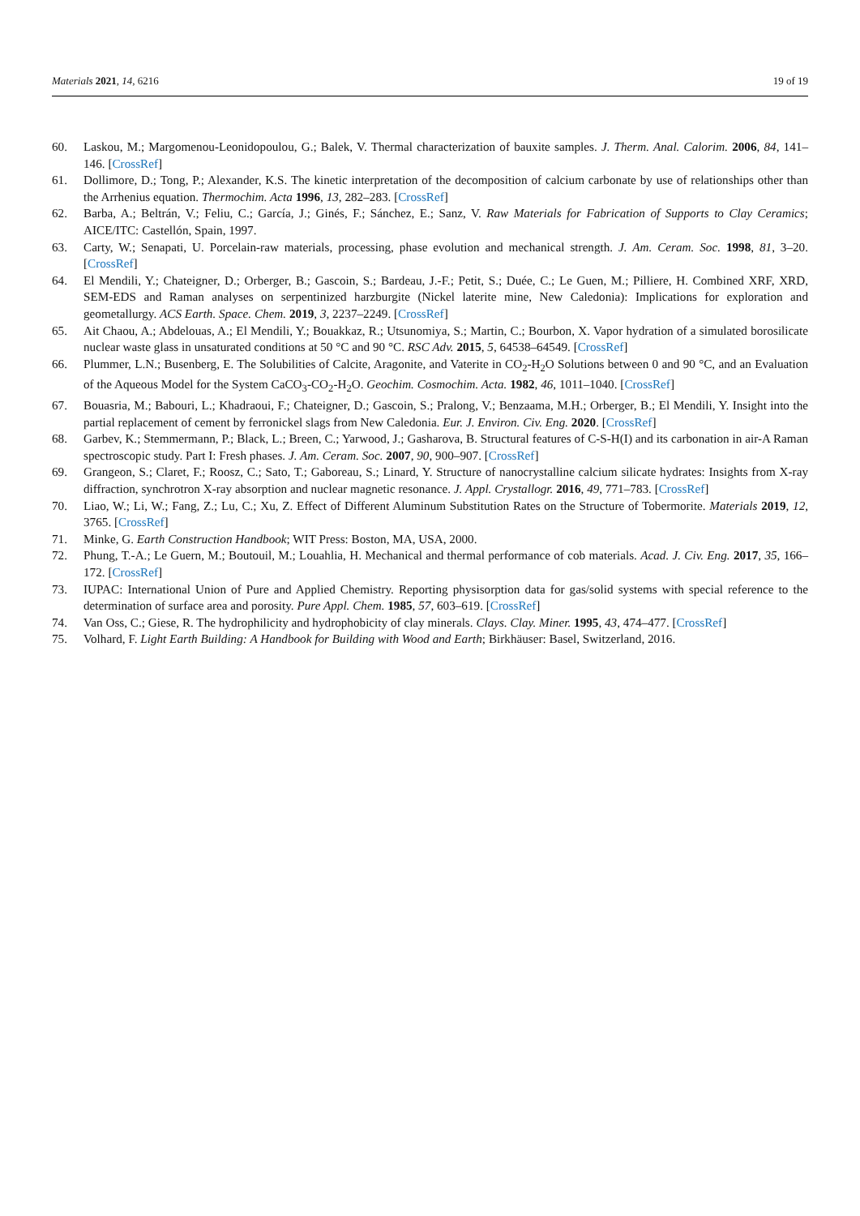Materials 2021, 14, 6216 19 of 19
60. Laskou, M.; Margomenou-Leonidopoulou, G.; Balek, V. Thermal characterization of bauxite samples. J. Therm. Anal. Calorim. 2006, 84, 141–146. [CrossRef]
61. Dollimore, D.; Tong, P.; Alexander, K.S. The kinetic interpretation of the decomposition of calcium carbonate by use of relationships other than the Arrhenius equation. Thermochim. Acta 1996, 13, 282–283. [CrossRef]
62. Barba, A.; Beltrán, V.; Feliu, C.; García, J.; Ginés, F.; Sánchez, E.; Sanz, V. Raw Materials for Fabrication of Supports to Clay Ceramics; AICE/ITC: Castellón, Spain, 1997.
63. Carty, W.; Senapati, U. Porcelain-raw materials, processing, phase evolution and mechanical strength. J. Am. Ceram. Soc. 1998, 81, 3–20. [CrossRef]
64. El Mendili, Y.; Chateigner, D.; Orberger, B.; Gascoin, S.; Bardeau, J.-F.; Petit, S.; Duée, C.; Le Guen, M.; Pilliere, H. Combined XRF, XRD, SEM-EDS and Raman analyses on serpentinized harzburgite (Nickel laterite mine, New Caledonia): Implications for exploration and geometallurgy. ACS Earth. Space. Chem. 2019, 3, 2237–2249. [CrossRef]
65. Ait Chaou, A.; Abdelouas, A.; El Mendili, Y.; Bouakkaz, R.; Utsunomiya, S.; Martin, C.; Bourbon, X. Vapor hydration of a simulated borosilicate nuclear waste glass in unsaturated conditions at 50 °C and 90 °C. RSC Adv. 2015, 5, 64538–64549. [CrossRef]
66. Plummer, L.N.; Busenberg, E. The Solubilities of Calcite, Aragonite, and Vaterite in CO<sub>2</sub>-H<sub>2</sub>O Solutions between 0 and 90 °C, and an Evaluation of the Aqueous Model for the System CaCO<sub>3</sub>-CO<sub>2</sub>-H<sub>2</sub>O. Geochim. Cosmochim. Acta. 1982, 46, 1011–1040. [CrossRef]
67. Bouasria, M.; Babouri, L.; Khadraoui, F.; Chateigner, D.; Gascoin, S.; Pralong, V.; Benzaama, M.H.; Orberger, B.; El Mendili, Y. Insight into the partial replacement of cement by ferronickel slags from New Caledonia. Eur. J. Environ. Civ. Eng. 2020. [CrossRef]
68. Garbev, K.; Stemmermann, P.; Black, L.; Breen, C.; Yarwood, J.; Gasharova, B. Structural features of C-S-H(I) and its carbonation in air-A Raman spectroscopic study. Part I: Fresh phases. J. Am. Ceram. Soc. 2007, 90, 900–907. [CrossRef]
69. Grangeon, S.; Claret, F.; Roosz, C.; Sato, T.; Gaboreau, S.; Linard, Y. Structure of nanocrystalline calcium silicate hydrates: Insights from X-ray diffraction, synchrotron X-ray absorption and nuclear magnetic resonance. J. Appl. Crystallogr. 2016, 49, 771–783. [CrossRef]
70. Liao, W.; Li, W.; Fang, Z.; Lu, C.; Xu, Z. Effect of Different Aluminum Substitution Rates on the Structure of Tobermorite. Materials 2019, 12, 3765. [CrossRef]
71. Minke, G. Earth Construction Handbook; WIT Press: Boston, MA, USA, 2000.
72. Phung, T.-A.; Le Guern, M.; Boutouil, M.; Louahlia, H. Mechanical and thermal performance of cob materials. Acad. J. Civ. Eng. 2017, 35, 166–172. [CrossRef]
73. IUPAC: International Union of Pure and Applied Chemistry. Reporting physisorption data for gas/solid systems with special reference to the determination of surface area and porosity. Pure Appl. Chem. 1985, 57, 603–619. [CrossRef]
74. Van Oss, C.; Giese, R. The hydrophilicity and hydrophobicity of clay minerals. Clays. Clay. Miner. 1995, 43, 474–477. [CrossRef]
75. Volhard, F. Light Earth Building: A Handbook for Building with Wood and Earth; Birkhäuser: Basel, Switzerland, 2016.